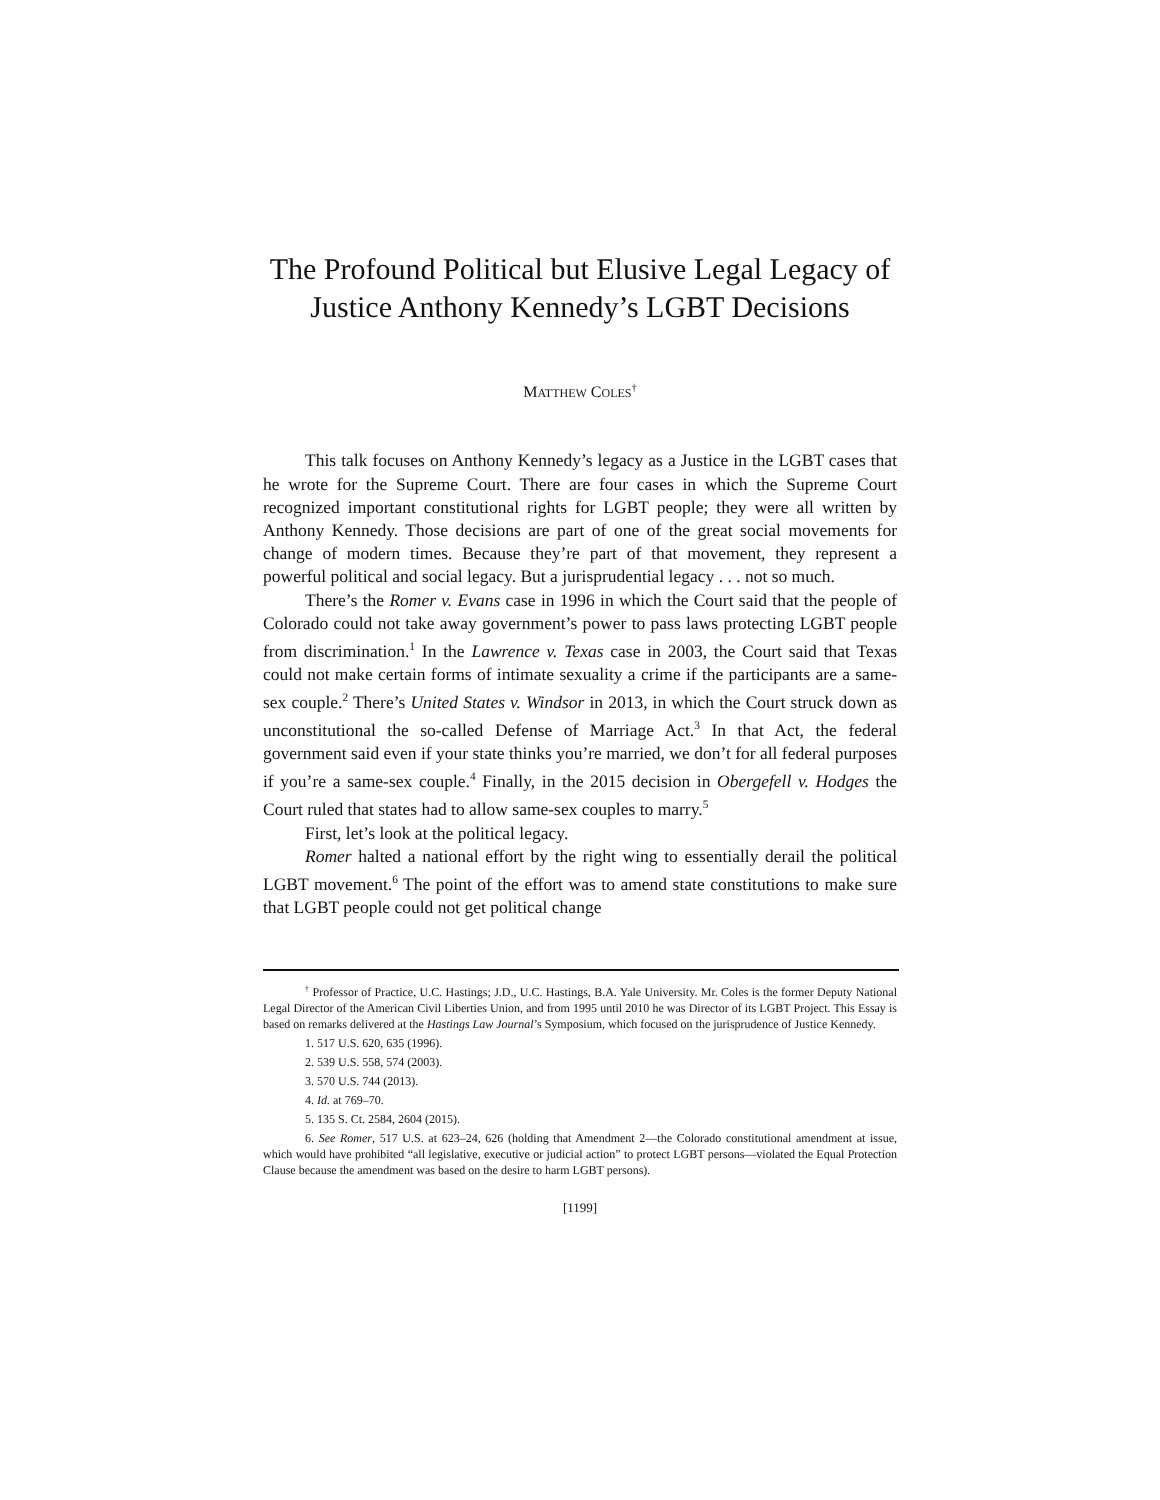The Profound Political but Elusive Legal Legacy of
Justice Anthony Kennedy’s LGBT Decisions
MATTHEW COLES<sup>†</sup>
This talk focuses on Anthony Kennedy’s legacy as a Justice in the LGBT cases that he wrote for the Supreme Court. There are four cases in which the Supreme Court recognized important constitutional rights for LGBT people; they were all written by Anthony Kennedy. Those decisions are part of one of the great social movements for change of modern times. Because they’re part of that movement, they represent a powerful political and social legacy. But a jurisprudential legacy . . . not so much.
There’s the Romer v. Evans case in 1996 in which the Court said that the people of Colorado could not take away government’s power to pass laws protecting LGBT people from discrimination.<sup>1</sup> In the Lawrence v. Texas case in 2003, the Court said that Texas could not make certain forms of intimate sexuality a crime if the participants are a same-sex couple.<sup>2</sup> There’s United States v. Windsor in 2013, in which the Court struck down as unconstitutional the so-called Defense of Marriage Act.<sup>3</sup> In that Act, the federal government said even if your state thinks you’re married, we don’t for all federal purposes if you’re a same-sex couple.<sup>4</sup> Finally, in the 2015 decision in Obergefell v. Hodges the Court ruled that states had to allow same-sex couples to marry.<sup>5</sup>
First, let’s look at the political legacy.
Romer halted a national effort by the right wing to essentially derail the political LGBT movement.<sup>6</sup> The point of the effort was to amend state constitutions to make sure that LGBT people could not get political change
<sup>†</sup> Professor of Practice, U.C. Hastings; J.D., U.C. Hastings, B.A. Yale University. Mr. Coles is the former Deputy National Legal Director of the American Civil Liberties Union, and from 1995 until 2010 he was Director of its LGBT Project. This Essay is based on remarks delivered at the Hastings Law Journal’s Symposium, which focused on the jurisprudence of Justice Kennedy.
1. 517 U.S. 620, 635 (1996).
2. 539 U.S. 558, 574 (2003).
3. 570 U.S. 744 (2013).
4. Id. at 769–70.
5. 135 S. Ct. 2584, 2604 (2015).
6. See Romer, 517 U.S. at 623–24, 626 (holding that Amendment 2—the Colorado constitutional amendment at issue, which would have prohibited “all legislative, executive or judicial action” to protect LGBT persons—violated the Equal Protection Clause because the amendment was based on the desire to harm LGBT persons).
[1199]